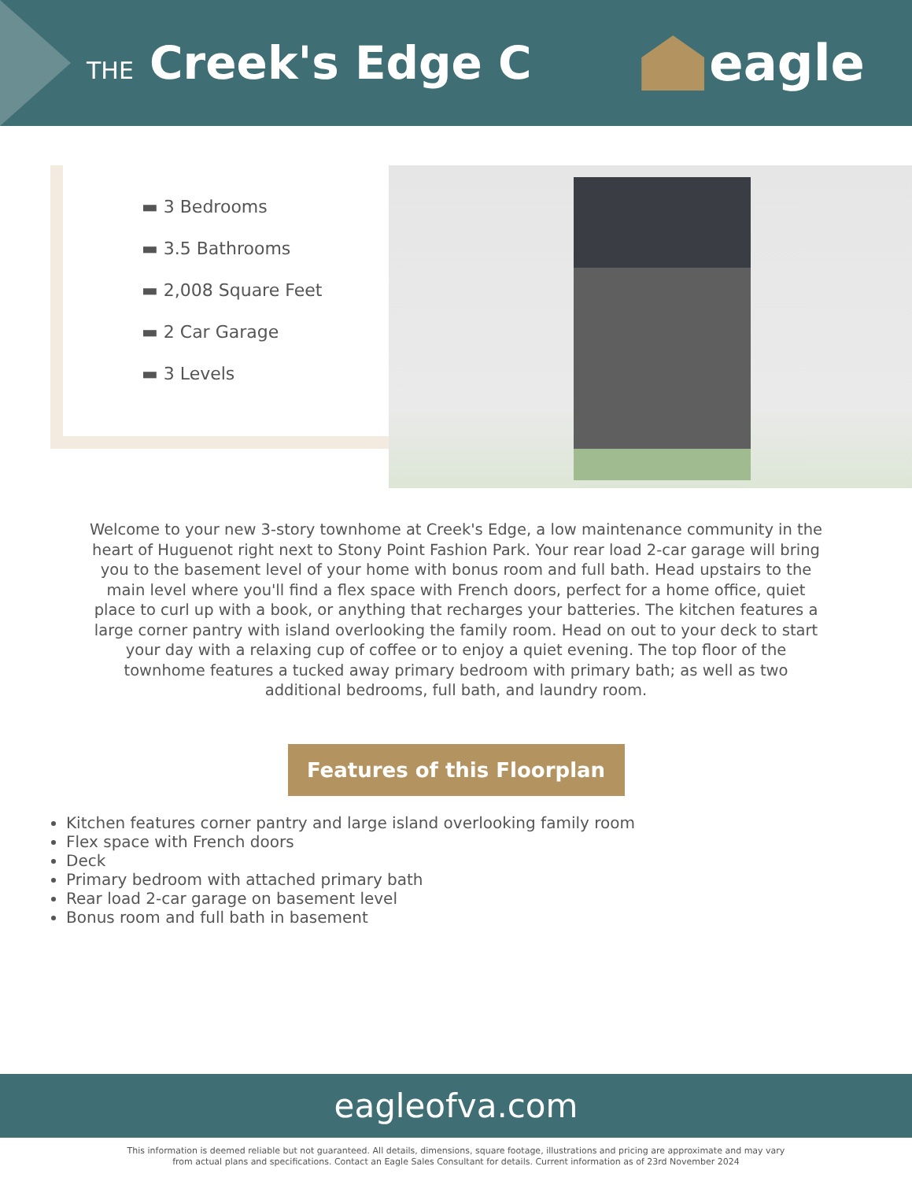THE Creek's Edge C eagle
▬ 3 Bedrooms
▬ 3.5 Bathrooms
▬ 2,008 Square Feet
▬ 2 Car Garage
▬ 3 Levels
Welcome to your new 3-story townhome at Creek's Edge, a low maintenance community in the heart of Huguenot right next to Stony Point Fashion Park. Your rear load 2-car garage will bring you to the basement level of your home with bonus room and full bath. Head upstairs to the main level where you'll find a flex space with French doors, perfect for a home office, quiet place to curl up with a book, or anything that recharges your batteries. The kitchen features a large corner pantry with island overlooking the family room. Head on out to your deck to start your day with a relaxing cup of coffee or to enjoy a quiet evening. The top floor of the townhome features a tucked away primary bedroom with primary bath; as well as two additional bedrooms, full bath, and laundry room.
Features of this Floorplan
Kitchen features corner pantry and large island overlooking family room
Flex space with French doors
Deck
Primary bedroom with attached primary bath
Rear load 2-car garage on basement level
Bonus room and full bath in basement
eagleofva.com
This information is deemed reliable but not guaranteed. All details, dimensions, square footage, illustrations and pricing are approximate and may vary
from actual plans and specifications. Contact an Eagle Sales Consultant for details. Current information as of 23rd November 2024